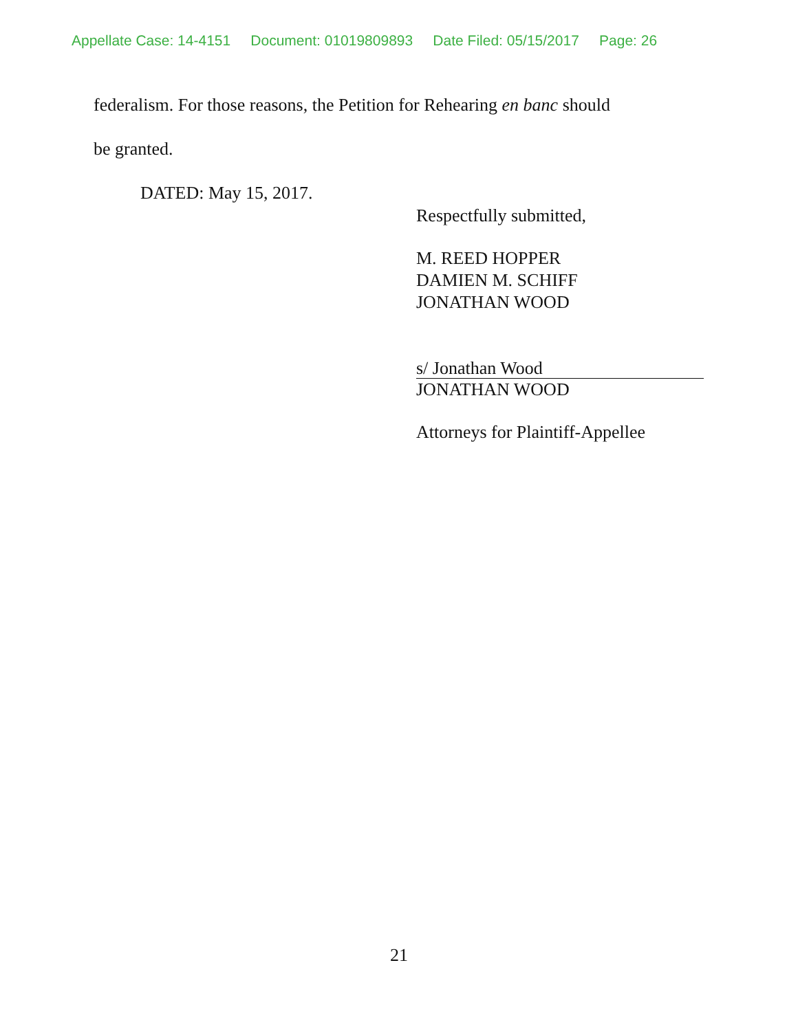Appellate Case: 14-4151 Document: 01019809893 Date Filed: 05/15/2017 Page: 26
federalism. For those reasons, the Petition for Rehearing en banc should
be granted.
DATED: May 15, 2017.
Respectfully submitted,
M. REED HOPPER
DAMIEN M. SCHIFF
JONATHAN WOOD
s/ Jonathan Wood
JONATHAN WOOD
Attorneys for Plaintiff-Appellee
21